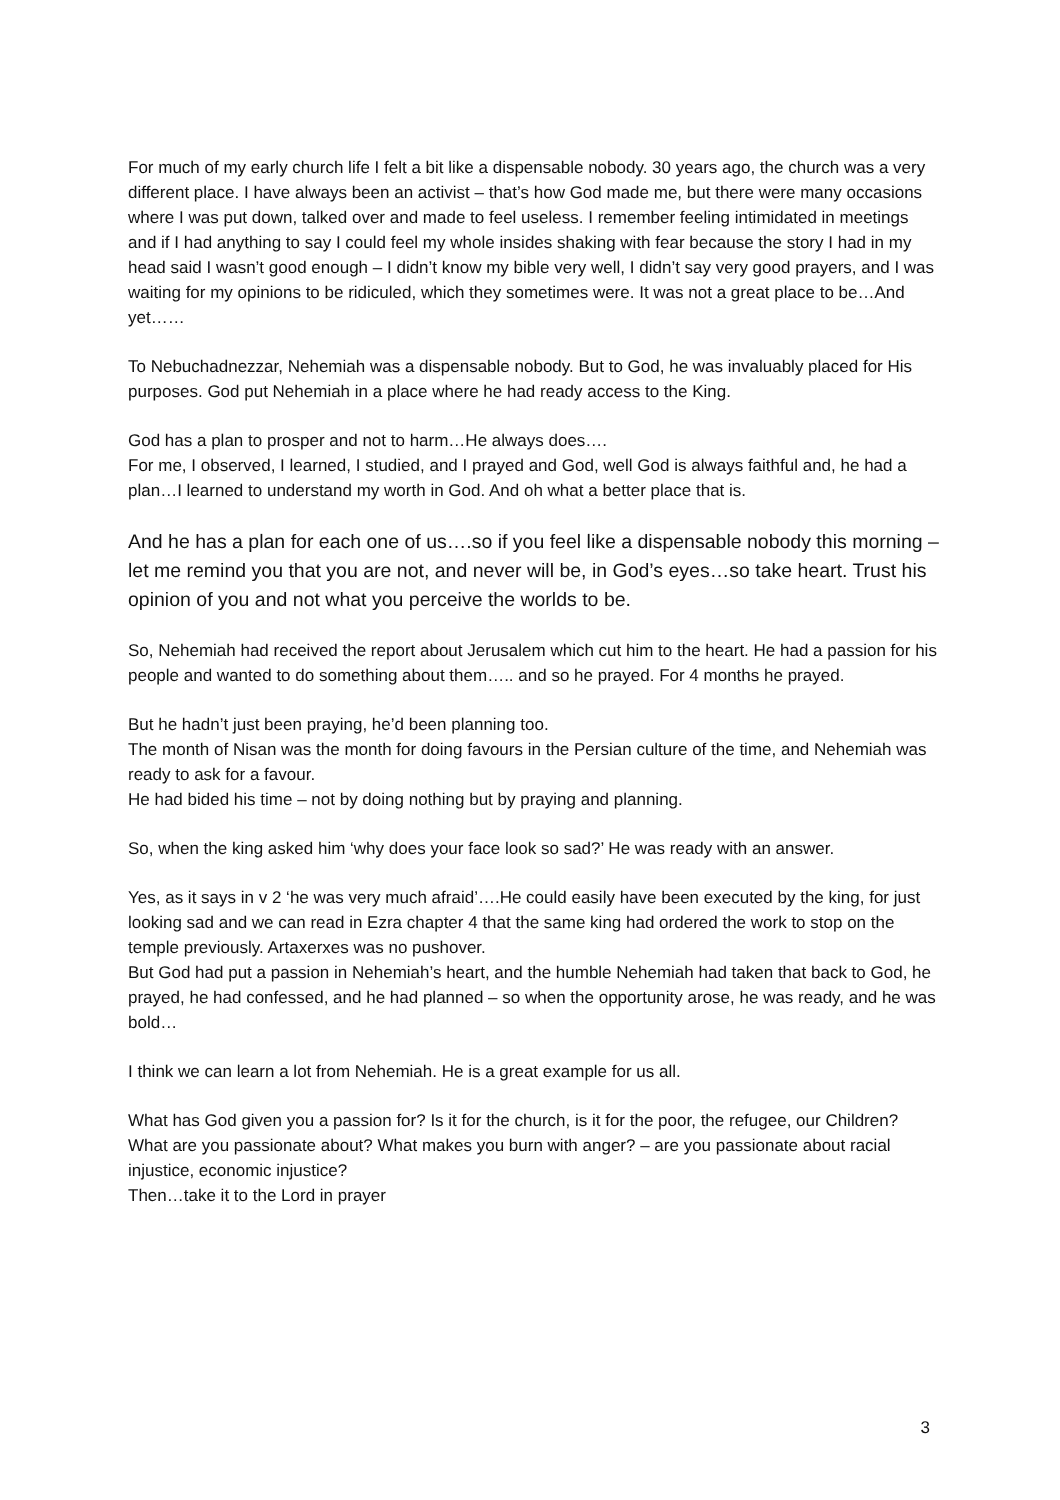For much of my early church life I felt a bit like a dispensable nobody. 30 years ago, the church was a very different place. I have always been an activist – that’s how God made me, but there were many occasions where I was put down, talked over and made to feel useless. I remember feeling intimidated in meetings and if I had anything to say I could feel my whole insides shaking with fear because the story I had in my head said I wasn’t good enough – I didn’t know my bible very well, I didn’t say very good prayers, and I was waiting for my opinions to be ridiculed, which they sometimes were. It was not a great place to be…And yet……
To Nebuchadnezzar, Nehemiah was a dispensable nobody. But to God, he was invaluably placed for His purposes. God put Nehemiah in a place where he had ready access to the King.
God has a plan to prosper and not to harm…He always does….
For me, I observed, I learned, I studied, and I prayed and God, well God is always faithful and, he had a plan…I learned to understand my worth in God. And oh what a better place that is.
And he has a plan for each one of us….so if you feel like a dispensable nobody this morning – let me remind you that you are not, and never will be, in God’s eyes…so take heart. Trust his opinion of you and not what you perceive the worlds to be.
So, Nehemiah had received the report about Jerusalem which cut him to the heart. He had a passion for his people and wanted to do something about them….. and so he prayed. For 4 months he prayed.
But he hadn’t just been praying, he’d been planning too.
The month of Nisan was the month for doing favours in the Persian culture of the time, and Nehemiah was ready to ask for a favour.
He had bided his time – not by doing nothing but by praying and planning.
So, when the king asked him ‘why does your face look so sad?’ He was ready with an answer.
Yes, as it says in v 2 ‘he was very much afraid’….He could easily have been executed by the king, for just looking sad and we can read in Ezra chapter 4 that the same king had ordered the work to stop on the temple previously. Artaxerxes was no pushover.
But God had put a passion in Nehemiah’s heart, and the humble Nehemiah had taken that back to God, he prayed, he had confessed, and he had planned – so when the opportunity arose, he was ready, and he was bold…
I think we can learn a lot from Nehemiah. He is a great example for us all.
What has God given you a passion for? Is it for the church, is it for the poor, the refugee, our Children? What are you passionate about? What makes you burn with anger? – are you passionate about racial injustice, economic injustice?
Then…take it to the Lord in prayer
3